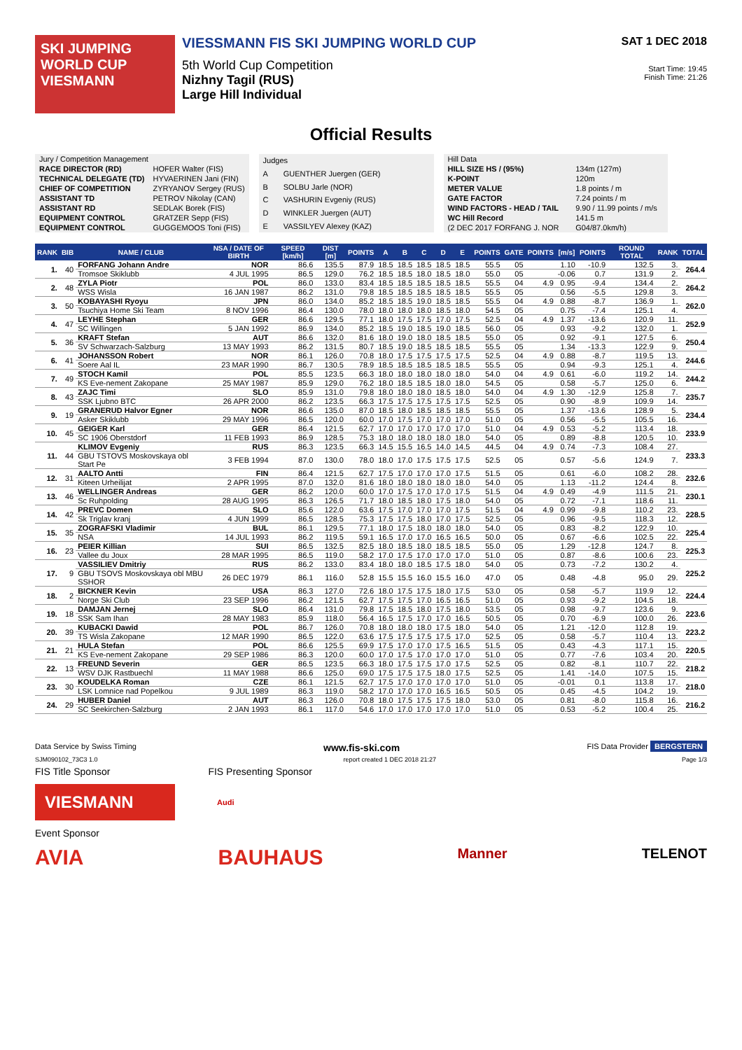SKI JUMPING WORLD CUP
VIESMANN
VIESSMANN FIS SKI JUMPING WORLD CUP
5th World Cup Competition
Nizhny Tagil (RUS)
Large Hill Individual
SAT 1 DEC 2018
Start Time: 19:45
Finish Time: 21:26
Official Results
| Jury / Competition Management | |
| RACE DIRECTOR (RD) | HOFER Walter (FIS) |
| TECHNICAL DELEGATE (TD) | HYVAERINEN Jani (FIN) |
| CHIEF OF COMPETITION | ZYRYANOV Sergey (RUS) |
| ASSISTANT TD | PETROV Nikolay (CAN) |
| ASSISTANT RD | SEDLAK Borek (FIS) |
| EQUIPMENT CONTROL | GRATZER Sepp (FIS) |
| EQUIPMENT CONTROL | GUGGEMOOS Toni (FIS) |
| Judges | |
| A | GUENTHER Juergen (GER) |
| B | SOLBU Jarle (NOR) |
| C | VASHURIN Evgeniy (RUS) |
| D | WINKLER Juergen (AUT) |
| E | VASSILYEV Alexey (KAZ) |
| Hill Data | |
| HILL SIZE HS / (95%) | 134m (127m) |
| K-POINT | 120m |
| METER VALUE | 1.8 points / m |
| GATE FACTOR | 7.24 points / m |
| WIND FACTORS - HEAD / TAIL | 9.90 / 11.99 points / m/s |
| WC Hill Record | 141.5 m |
| (2 DEC 2017 FORFANG J. NOR | G04/87.0km/h) |
| RANK | BIB | NAME / CLUB | NSA / DATE OF BIRTH | SPEED [km/h] | DIST [m] | POINTS | A | B | C | D | E | POINTS | GATE | POINTS | [m/s] | POINTS | ROUND TOTAL | RANK | TOTAL |
| --- | --- | --- | --- | --- | --- | --- | --- | --- | --- | --- | --- | --- | --- | --- | --- | --- | --- | --- | --- |
| 1. | 40 | FORFANG Johann Andre | NOR | 86.6 | 135.5 | 87.9 | 18.5 | 18.5 | 18.5 | 18.5 | 18.5 | 55.5 | 05 | | 1.10 | -10.9 | 132.5 | 3. | 264.4 |
| | | Tromsoe Skiklubb | 4 JUL 1995 | 86.5 | 129.0 | 76.2 | 18.5 | 18.5 | 18.0 | 18.5 | 18.0 | 55.0 | 05 | | -0.06 | 0.7 | 131.9 | 2. | |
| 2. | 48 | ZYLA Piotr | POL | 86.0 | 133.0 | 83.4 | 18.5 | 18.5 | 18.5 | 18.5 | 18.5 | 55.5 | 04 | 4.9 | 0.95 | -9.4 | 134.4 | 2. | 264.2 |
| | | WSS Wisla | 16 JAN 1987 | 86.2 | 131.0 | 79.8 | 18.5 | 18.5 | 18.5 | 18.5 | 18.5 | 55.5 | 05 | | 0.56 | -5.5 | 129.8 | 3. | |
| 3. | 50 | KOBAYASHI Ryoyu | JPN | 86.0 | 134.0 | 85.2 | 18.5 | 18.5 | 19.0 | 18.5 | 18.5 | 55.5 | 04 | 4.9 | 0.88 | -8.7 | 136.9 | 1. | 262.0 |
| | | Tsuchiya Home Ski Team | 8 NOV 1996 | 86.4 | 130.0 | 78.0 | 18.0 | 18.0 | 18.0 | 18.5 | 18.0 | 54.5 | 05 | | 0.75 | -7.4 | 125.1 | 4. | |
| 4. | 47 | LEYHE Stephan | GER | 86.6 | 129.5 | 77.1 | 18.0 | 17.5 | 17.5 | 17.0 | 17.5 | 52.5 | 04 | 4.9 | 1.37 | -13.6 | 120.9 | 11. | 252.9 |
| | | SC Willingen | 5 JAN 1992 | 86.9 | 134.0 | 85.2 | 18.5 | 19.0 | 18.5 | 19.0 | 18.5 | 56.0 | 05 | | 0.93 | -9.2 | 132.0 | 1. | |
| 5. | 36 | KRAFT Stefan | AUT | 86.6 | 132.0 | 81.6 | 18.0 | 19.0 | 18.0 | 18.5 | 18.5 | 55.0 | 05 | | 0.92 | -9.1 | 127.5 | 6. | 250.4 |
| | | SV Schwarzach-Salzburg | 13 MAY 1993 | 86.2 | 131.5 | 80.7 | 18.5 | 19.0 | 18.5 | 18.5 | 18.5 | 55.5 | 05 | | 1.34 | -13.3 | 122.9 | 9. | |
| 6. | 41 | JOHANSSON Robert | NOR | 86.1 | 126.0 | 70.8 | 18.0 | 17.5 | 17.5 | 17.5 | 17.5 | 52.5 | 04 | 4.9 | 0.88 | -8.7 | 119.5 | 13. | 244.6 |
| | | Soere Aal IL | 23 MAR 1990 | 86.7 | 130.5 | 78.9 | 18.5 | 18.5 | 18.5 | 18.5 | 18.5 | 55.5 | 05 | | 0.94 | -9.3 | 125.1 | 4. | |
| 7. | 49 | STOCH Kamil | POL | 85.5 | 123.5 | 66.3 | 18.0 | 18.0 | 18.0 | 18.0 | 18.0 | 54.0 | 04 | 4.9 | 0.61 | -6.0 | 119.2 | 14. | 244.2 |
| | | KS Eve-nement Zakopane | 25 MAY 1987 | 85.9 | 129.0 | 76.2 | 18.0 | 18.5 | 18.5 | 18.0 | 18.0 | 54.5 | 05 | | 0.58 | -5.7 | 125.0 | 6. | |
| 8. | 43 | ZAJC Timi | SLO | 85.9 | 131.0 | 79.8 | 18.0 | 18.0 | 18.0 | 18.5 | 18.0 | 54.0 | 04 | 4.9 | 1.30 | -12.9 | 125.8 | 7. | 235.7 |
| | | SSK Ljubno BTC | 26 APR 2000 | 86.2 | 123.5 | 66.3 | 17.5 | 17.5 | 17.5 | 17.5 | 17.5 | 52.5 | 05 | | 0.90 | -8.9 | 109.9 | 14. | |
| 9. | 19 | GRANERUD Halvor Egner | NOR | 86.6 | 135.0 | 87.0 | 18.5 | 18.0 | 18.5 | 18.5 | 18.5 | 55.5 | 05 | | 1.37 | -13.6 | 128.9 | 5. | 234.4 |
| | | Asker Skiklubb | 29 MAY 1996 | 86.5 | 120.0 | 60.0 | 17.0 | 17.5 | 17.0 | 17.0 | 17.0 | 51.0 | 05 | | 0.56 | -5.5 | 105.5 | 16. | |
| 10. | 45 | GEIGER Karl | GER | 86.4 | 121.5 | 62.7 | 17.0 | 17.0 | 17.0 | 17.0 | 17.0 | 51.0 | 04 | 4.9 | 0.53 | -5.2 | 113.4 | 18. | 233.9 |
| | | SC 1906 Oberstdorf | 11 FEB 1993 | 86.9 | 128.5 | 75.3 | 18.0 | 18.0 | 18.0 | 18.0 | 18.0 | 54.0 | 05 | | 0.89 | -8.8 | 120.5 | 10. | |
| 11. | 44 | KLIMOV Evgeniy | RUS | 86.3 | 123.5 | 66.3 | 14.5 | 15.5 | 16.5 | 14.0 | 14.5 | 44.5 | 04 | 4.9 | 0.74 | -7.3 | 108.4 | 27. | 233.3 |
| | | GBU TSTOVS Moskovskaya obl Start Pe | 3 FEB 1994 | 87.0 | 130.0 | 78.0 | 18.0 | 17.0 | 17.5 | 17.5 | 17.5 | 52.5 | 05 | | 0.57 | -5.6 | 124.9 | 7. | |
| 12. | 31 | AALTO Antti | FIN | 86.4 | 121.5 | 62.7 | 17.5 | 17.0 | 17.0 | 17.0 | 17.5 | 51.5 | 05 | | 0.61 | -6.0 | 108.2 | 28. | 232.6 |
| | | Kiteen Urheilijat | 2 APR 1995 | 87.0 | 132.0 | 81.6 | 18.0 | 18.0 | 18.0 | 18.0 | 18.0 | 54.0 | 05 | | 1.13 | -11.2 | 124.4 | 8. | |
| 13. | 46 | WELLINGER Andreas | GER | 86.2 | 120.0 | 60.0 | 17.0 | 17.5 | 17.0 | 17.0 | 17.5 | 51.5 | 04 | 4.9 | 0.49 | -4.9 | 111.5 | 21. | 230.1 |
| | | Sc Ruhpolding | 28 AUG 1995 | 86.3 | 126.5 | 71.7 | 18.0 | 18.5 | 18.0 | 17.5 | 18.0 | 54.0 | 05 | | 0.72 | -7.1 | 118.6 | 11. | |
| 14. | 42 | PREVC Domen | SLO | 85.6 | 122.0 | 63.6 | 17.5 | 17.0 | 17.0 | 17.0 | 17.5 | 51.5 | 04 | 4.9 | 0.99 | -9.8 | 110.2 | 23. | 228.5 |
| | | Sk Triglav kranj | 4 JUN 1999 | 86.5 | 128.5 | 75.3 | 17.5 | 17.5 | 18.0 | 17.0 | 17.5 | 52.5 | 05 | | 0.96 | -9.5 | 118.3 | 12. | |
| 15. | 35 | ZOGRAFSKI Vladimir | BUL | 86.1 | 129.5 | 77.1 | 18.0 | 17.5 | 18.0 | 18.0 | 18.0 | 54.0 | 05 | | 0.83 | -8.2 | 122.9 | 10. | 225.4 |
| | | NSA | 14 JUL 1993 | 86.2 | 119.5 | 59.1 | 16.5 | 17.0 | 17.0 | 16.5 | 16.5 | 50.0 | 05 | | 0.67 | -6.6 | 102.5 | 22. | |
| 16. | 23 | PEIER Killian | SUI | 86.5 | 132.5 | 82.5 | 18.0 | 18.5 | 18.0 | 18.5 | 18.5 | 55.0 | 05 | | 1.29 | -12.8 | 124.7 | 8. | 225.3 |
| | | Vallee du Joux | 28 MAR 1995 | 86.5 | 119.0 | 58.2 | 17.0 | 17.5 | 17.0 | 17.0 | 17.0 | 51.0 | 05 | | 0.87 | -8.6 | 100.6 | 23. | |
| 17. | 9 | VASSILIEV Dmitriy | RUS | 86.2 | 133.0 | 83.4 | 18.0 | 18.0 | 18.5 | 17.5 | 18.0 | 54.0 | 05 | | 0.73 | -7.2 | 130.2 | 4. | 225.2 |
| | | GBU TSOVS Moskovskaya obl MBU SSHOR | 26 DEC 1979 | 86.1 | 116.0 | 52.8 | 15.5 | 15.5 | 16.0 | 15.5 | 16.0 | 47.0 | 05 | | 0.48 | -4.8 | 95.0 | 29. | |
| 18. | 2 | BICKNER Kevin | USA | 86.3 | 127.0 | 72.6 | 18.0 | 17.5 | 17.5 | 18.0 | 17.5 | 53.0 | 05 | | 0.58 | -5.7 | 119.9 | 12. | 224.4 |
| | | Norge Ski Club | 23 SEP 1996 | 86.2 | 121.5 | 62.7 | 17.5 | 17.5 | 17.0 | 16.5 | 16.5 | 51.0 | 05 | | 0.93 | -9.2 | 104.5 | 18. | |
| 19. | 18 | DAMJAN Jernej | SLO | 86.4 | 131.0 | 79.8 | 17.5 | 18.5 | 18.0 | 17.5 | 18.0 | 53.5 | 05 | | 0.98 | -9.7 | 123.6 | 9. | 223.6 |
| | | SSK Sam Ihan | 28 MAY 1983 | 85.9 | 118.0 | 56.4 | 16.5 | 17.5 | 17.0 | 17.0 | 16.5 | 50.5 | 05 | | 0.70 | -6.9 | 100.0 | 26. | |
| 20. | 39 | KUBACKI Dawid | POL | 86.7 | 126.0 | 70.8 | 18.0 | 18.0 | 18.0 | 17.5 | 18.0 | 54.0 | 05 | | 1.21 | -12.0 | 112.8 | 19. | 223.2 |
| | | TS Wisla Zakopane | 12 MAR 1990 | 86.5 | 122.0 | 63.6 | 17.5 | 17.5 | 17.5 | 17.5 | 17.0 | 52.5 | 05 | | 0.58 | -5.7 | 110.4 | 13. | |
| 21. | 21 | HULA Stefan | POL | 86.6 | 125.5 | 69.9 | 17.5 | 17.0 | 17.0 | 17.5 | 16.5 | 51.5 | 05 | | 0.43 | -4.3 | 117.1 | 15. | 220.5 |
| | | KS Eve-nement Zakopane | 29 SEP 1986 | 86.3 | 120.0 | 60.0 | 17.0 | 17.5 | 17.0 | 17.0 | 17.0 | 51.0 | 05 | | 0.77 | -7.6 | 103.4 | 20. | |
| 22. | 13 | FREUND Severin | GER | 86.5 | 123.5 | 66.3 | 18.0 | 17.5 | 17.5 | 17.0 | 17.5 | 52.5 | 05 | | 0.82 | -8.1 | 110.7 | 22. | 218.2 |
| | | WSV DJK Rastbuechl | 11 MAY 1988 | 86.6 | 125.0 | 69.0 | 17.5 | 17.5 | 17.5 | 18.0 | 17.5 | 52.5 | 05 | | 1.41 | -14.0 | 107.5 | 15. | |
| 23. | 30 | KOUDELKA Roman | CZE | 86.1 | 121.5 | 62.7 | 17.5 | 17.0 | 17.0 | 17.0 | 17.0 | 51.0 | 05 | | -0.01 | 0.1 | 113.8 | 17. | 218.0 |
| | | LSK Lomnice nad Popelkou | 9 JUL 1989 | 86.3 | 119.0 | 58.2 | 17.0 | 17.0 | 17.0 | 16.5 | 16.5 | 50.5 | 05 | | 0.45 | -4.5 | 104.2 | 19. | |
| 24. | 29 | HUBER Daniel | AUT | 86.3 | 126.0 | 70.8 | 18.0 | 17.5 | 17.5 | 17.5 | 18.0 | 53.0 | 05 | | 0.81 | -8.0 | 115.8 | 16. | 216.2 |
| | | SC Seekirchen-Salzburg | 2 JAN 1993 | 86.1 | 117.0 | 54.6 | 17.0 | 17.0 | 17.0 | 17.0 | 17.0 | 51.0 | 05 | | 0.53 | -5.2 | 100.4 | 25. | |
Data Service by Swiss Timing www.fis-ski.com FIS Data Provider BERGSTERN
SJM090102_73C3 1.0 report created 1 DEC 2018 21:27 Page 1/3
FIS Title Sponsor FIS Presenting Sponsor
VIESMANN
Audi
Event Sponsor
AVIA BAUHAUS Manner TELENOT